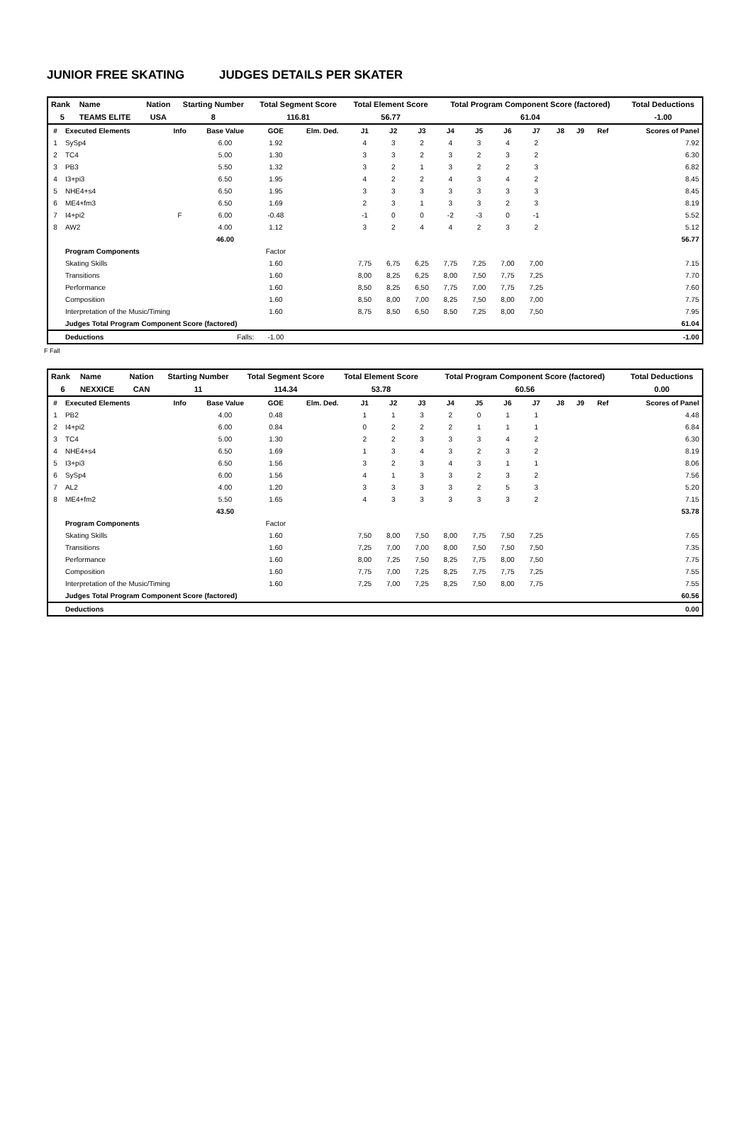JUNIOR FREE SKATING JUDGES DETAILS PER SKATER
| Rank | Name | Nation | Starting Number | Total Segment Score | Total Element Score | Total Program Component Score (factored) | Total Deductions |
| 5 | TEAMS ELITE | USA | 8 | 116.81 | 56.77 | 61.04 | -1.00 |
| # | Executed Elements | Info | Base Value | GOE | Elm. Ded. | J1 | J2 | J3 | J4 | J5 | J6 | J7 | J8 | J9 | Ref | Scores of Panel |
| --- | --- | --- | --- | --- | --- | --- | --- | --- | --- | --- | --- | --- | --- | --- | --- | --- |
| 1 | SySp4 | | 6.00 | 1.92 | | 4 | 3 | 2 | 4 | 3 | 4 | 2 | | | | 7.92 |
| 2 | TC4 | | 5.00 | 1.30 | | 3 | 3 | 2 | 3 | 2 | 3 | 2 | | | | 6.30 |
| 3 | PB3 | | 5.50 | 1.32 | | 3 | 2 | 1 | 3 | 2 | 2 | 3 | | | | 6.82 |
| 4 | I3+pi3 | | 6.50 | 1.95 | | 4 | 2 | 2 | 4 | 3 | 4 | 2 | | | | 8.45 |
| 5 | NHE4+s4 | | 6.50 | 1.95 | | 3 | 3 | 3 | 3 | 3 | 3 | 3 | | | | 8.45 |
| 6 | ME4+fm3 | | 6.50 | 1.69 | | 2 | 3 | 1 | 3 | 3 | 2 | 3 | | | | 8.19 |
| 7 | I4+pi2 | F | 6.00 | -0.48 | | -1 | 0 | 0 | -2 | -3 | 0 | -1 | | | | 5.52 |
| 8 | AW2 | | 4.00 | 1.12 | | 3 | 2 | 4 | 4 | 2 | 3 | 2 | | | | 5.12 |
| | | | 46.00 | | | | | | | | | | | | | 56.77 |
| | Program Components | | | Factor | | | | | | | | | | | | |
| | Skating Skills | | | 1.60 | | 7,75 | 6,75 | 6,25 | 7,75 | 7,25 | 7,00 | 7,00 | | | | 7.15 |
| | Transitions | | | 1.60 | | 8,00 | 8,25 | 6,25 | 8,00 | 7,50 | 7,75 | 7,25 | | | | 7.70 |
| | Performance | | | 1.60 | | 8,50 | 8,25 | 6,50 | 7,75 | 7,00 | 7,75 | 7,25 | | | | 7.60 |
| | Composition | | | 1.60 | | 8,50 | 8,00 | 7,00 | 8,25 | 7,50 | 8,00 | 7,00 | | | | 7.75 |
| | Interpretation of the Music/Timing | | | 1.60 | | 8,75 | 8,50 | 6,50 | 8,50 | 7,25 | 8,00 | 7,50 | | | | 7.95 |
| | Judges Total Program Component Score (factored) | | | | | | | | | | | | | | | 61.04 |
| | Deductions | Falls: | | -1.00 | | | | | | | | | | | | -1.00 |
F Fall
| Rank | Name | Nation | Starting Number | Total Segment Score | Total Element Score | Total Program Component Score (factored) | Total Deductions |
| 6 | NEXXICE | CAN | 11 | 114.34 | 53.78 | 60.56 | 0.00 |
| # | Executed Elements | Info | Base Value | GOE | Elm. Ded. | J1 | J2 | J3 | J4 | J5 | J6 | J7 | J8 | J9 | Ref | Scores of Panel |
| --- | --- | --- | --- | --- | --- | --- | --- | --- | --- | --- | --- | --- | --- | --- | --- | --- |
| 1 | PB2 | | 4.00 | 0.48 | | 1 | 1 | 3 | 2 | 0 | 1 | 1 | | | | 4.48 |
| 2 | I4+pi2 | | 6.00 | 0.84 | | 0 | 2 | 2 | 2 | 1 | 1 | 1 | | | | 6.84 |
| 3 | TC4 | | 5.00 | 1.30 | | 2 | 2 | 3 | 3 | 3 | 4 | 2 | | | | 6.30 |
| 4 | NHE4+s4 | | 6.50 | 1.69 | | 1 | 3 | 4 | 3 | 2 | 3 | 2 | | | | 8.19 |
| 5 | I3+pi3 | | 6.50 | 1.56 | | 3 | 2 | 3 | 4 | 3 | 1 | 1 | | | | 8.06 |
| 6 | SySp4 | | 6.00 | 1.56 | | 4 | 1 | 3 | 3 | 2 | 3 | 2 | | | | 7.56 |
| 7 | AL2 | | 4.00 | 1.20 | | 3 | 3 | 3 | 3 | 2 | 5 | 3 | | | | 5.20 |
| 8 | ME4+fm2 | | 5.50 | 1.65 | | 4 | 3 | 3 | 3 | 3 | 3 | 2 | | | | 7.15 |
| | | | 43.50 | | | | | | | | | | | | | 53.78 |
| | Program Components | | | Factor | | | | | | | | | | | | |
| | Skating Skills | | | 1.60 | | 7,50 | 8,00 | 7,50 | 8,00 | 7,75 | 7,50 | 7,25 | | | | 7.65 |
| | Transitions | | | 1.60 | | 7,25 | 7,00 | 7,00 | 8,00 | 7,50 | 7,50 | 7,50 | | | | 7.35 |
| | Performance | | | 1.60 | | 8,00 | 7,25 | 7,50 | 8,25 | 7,75 | 8,00 | 7,50 | | | | 7.75 |
| | Composition | | | 1.60 | | 7,75 | 7,00 | 7,25 | 8,25 | 7,75 | 7,75 | 7,25 | | | | 7.55 |
| | Interpretation of the Music/Timing | | | 1.60 | | 7,25 | 7,00 | 7,25 | 8,25 | 7,50 | 8,00 | 7,75 | | | | 7.55 |
| | Judges Total Program Component Score (factored) | | | | | | | | | | | | | | | 60.56 |
| | Deductions | | | | | | | | | | | | | | | 0.00 |